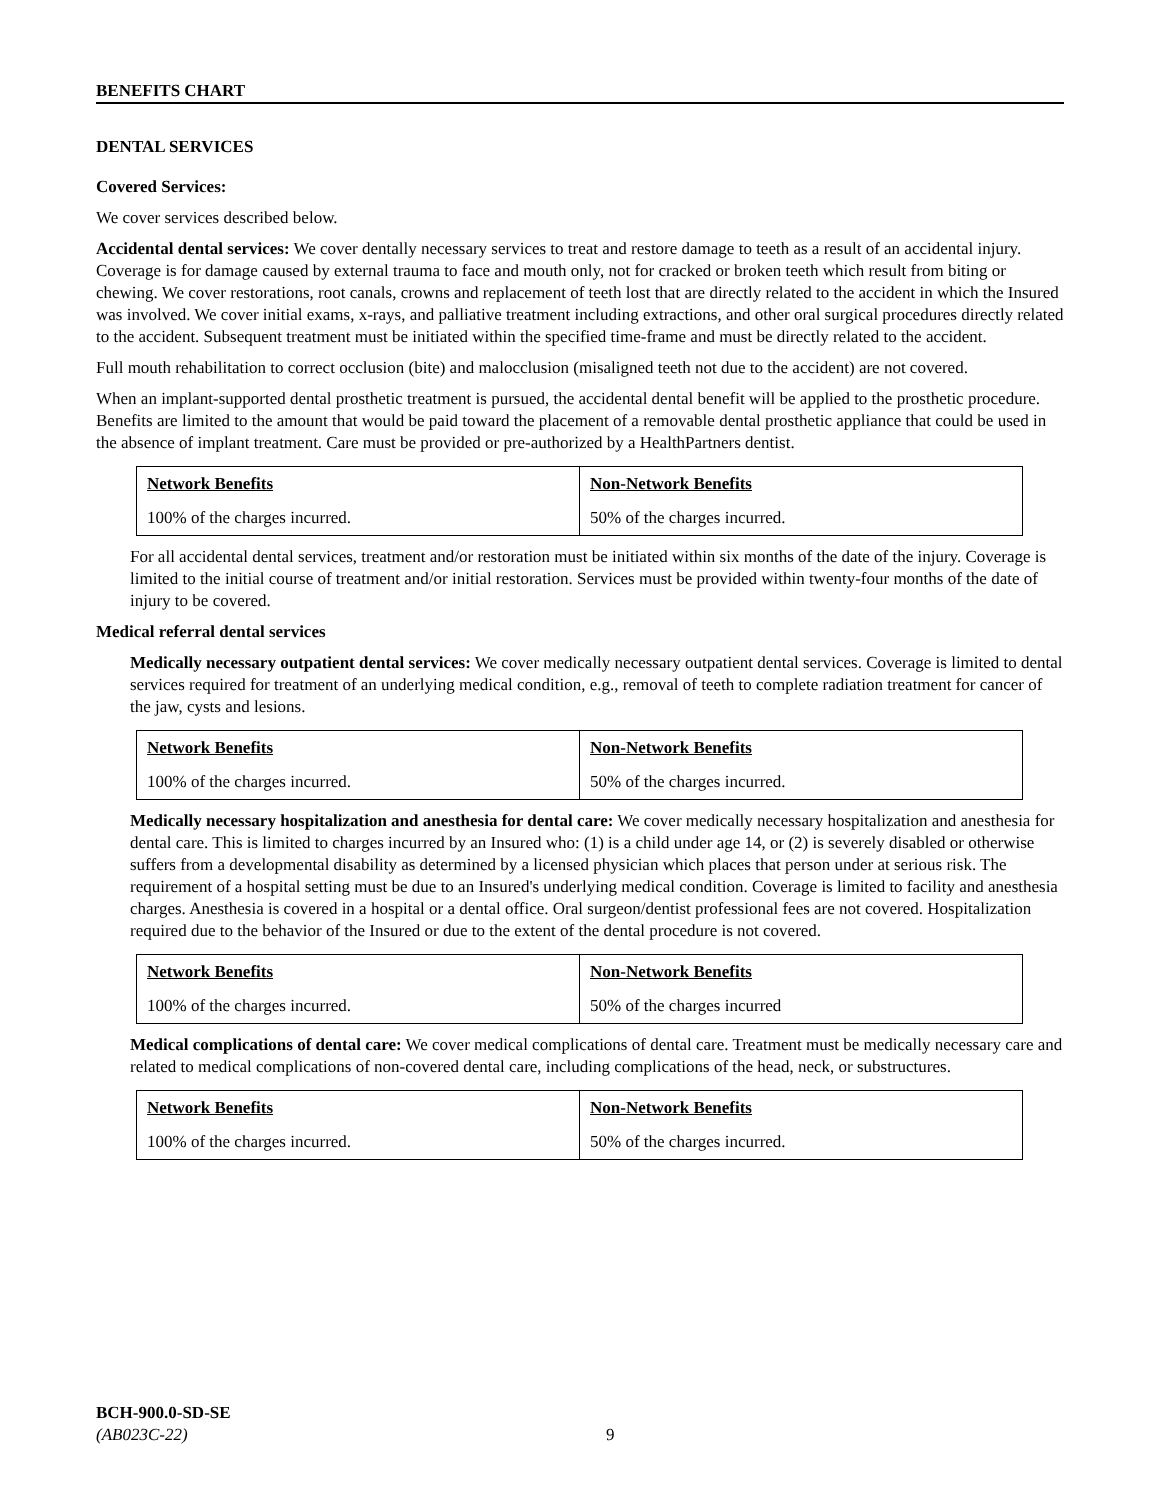BENEFITS CHART
DENTAL SERVICES
Covered Services:
We cover services described below.
Accidental dental services: We cover dentally necessary services to treat and restore damage to teeth as a result of an accidental injury. Coverage is for damage caused by external trauma to face and mouth only, not for cracked or broken teeth which result from biting or chewing. We cover restorations, root canals, crowns and replacement of teeth lost that are directly related to the accident in which the Insured was involved. We cover initial exams, x-rays, and palliative treatment including extractions, and other oral surgical procedures directly related to the accident. Subsequent treatment must be initiated within the specified time-frame and must be directly related to the accident.
Full mouth rehabilitation to correct occlusion (bite) and malocclusion (misaligned teeth not due to the accident) are not covered.
When an implant-supported dental prosthetic treatment is pursued, the accidental dental benefit will be applied to the prosthetic procedure. Benefits are limited to the amount that would be paid toward the placement of a removable dental prosthetic appliance that could be used in the absence of implant treatment. Care must be provided or pre-authorized by a HealthPartners dentist.
| Network Benefits | Non-Network Benefits |
| --- | --- |
| 100% of the charges incurred. | 50% of the charges incurred. |
For all accidental dental services, treatment and/or restoration must be initiated within six months of the date of the injury. Coverage is limited to the initial course of treatment and/or initial restoration. Services must be provided within twenty-four months of the date of injury to be covered.
Medical referral dental services
Medically necessary outpatient dental services: We cover medically necessary outpatient dental services. Coverage is limited to dental services required for treatment of an underlying medical condition, e.g., removal of teeth to complete radiation treatment for cancer of the jaw, cysts and lesions.
| Network Benefits | Non-Network Benefits |
| --- | --- |
| 100% of the charges incurred. | 50% of the charges incurred. |
Medically necessary hospitalization and anesthesia for dental care: We cover medically necessary hospitalization and anesthesia for dental care. This is limited to charges incurred by an Insured who: (1) is a child under age 14, or (2) is severely disabled or otherwise suffers from a developmental disability as determined by a licensed physician which places that person under at serious risk. The requirement of a hospital setting must be due to an Insured's underlying medical condition. Coverage is limited to facility and anesthesia charges. Anesthesia is covered in a hospital or a dental office. Oral surgeon/dentist professional fees are not covered. Hospitalization required due to the behavior of the Insured or due to the extent of the dental procedure is not covered.
| Network Benefits | Non-Network Benefits |
| --- | --- |
| 100% of the charges incurred. | 50% of the charges incurred |
Medical complications of dental care: We cover medical complications of dental care. Treatment must be medically necessary care and related to medical complications of non-covered dental care, including complications of the head, neck, or substructures.
| Network Benefits | Non-Network Benefits |
| --- | --- |
| 100% of the charges incurred. | 50% of the charges incurred. |
BCH-900.0-SD-SE
(AB023C-22) 9